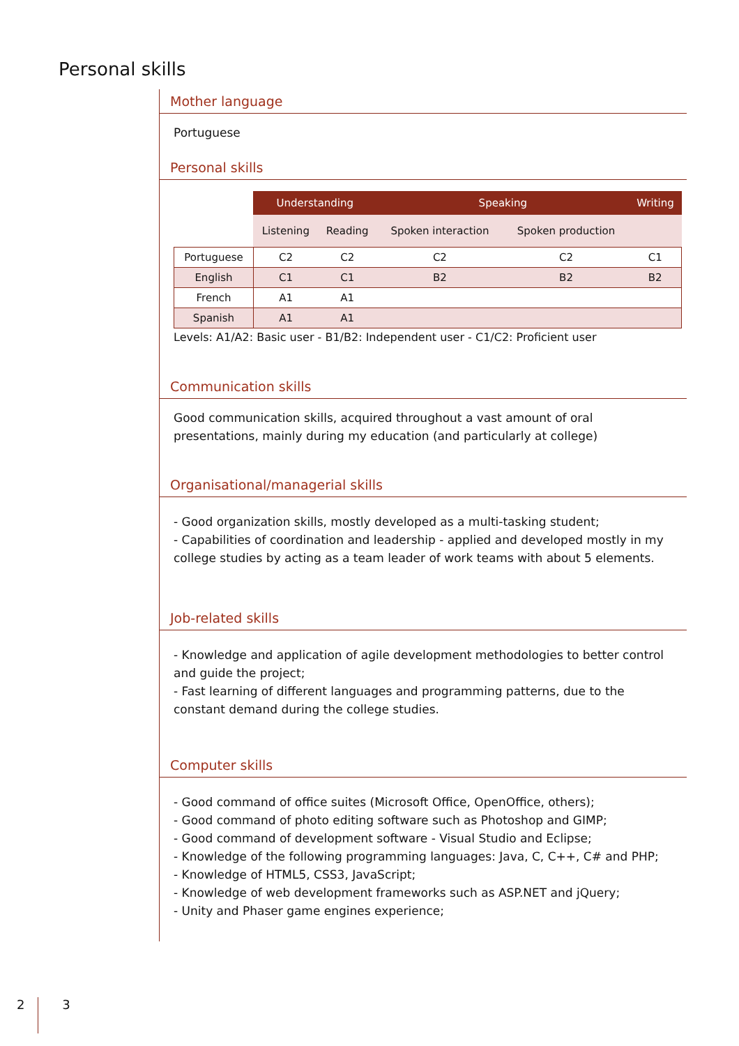Personal skills
Mother language
Portuguese
Personal skills
| | Understanding | | Speaking | | Writing |
| --- | --- | --- | --- | --- | --- |
| | Listening | Reading | Spoken interaction | Spoken production | |
| Portuguese | C2 | C2 | C2 | C2 | C1 |
| English | C1 | C1 | B2 | B2 | B2 |
| French | A1 | A1 | | | |
| Spanish | A1 | A1 | | | |
Levels: A1/A2: Basic user - B1/B2: Independent user - C1/C2: Proficient user
Communication skills
Good communication skills, acquired throughout a vast amount of oral presentations, mainly during my education (and particularly at college)
Organisational/managerial skills
- Good organization skills, mostly developed as a multi-tasking student;
- Capabilities of coordination and leadership - applied and developed mostly in my college studies by acting as a team leader of work teams with about 5 elements.
Job-related skills
- Knowledge and application of agile development methodologies to better control and guide the project;
- Fast learning of different languages and programming patterns, due to the constant demand during the college studies.
Computer skills
- Good command of office suites (Microsoft Office, OpenOffice, others);
- Good command of photo editing software such as Photoshop and GIMP;
- Good command of development software - Visual Studio and Eclipse;
- Knowledge of the following programming languages: Java, C, C++, C# and PHP;
- Knowledge of HTML5, CSS3, JavaScript;
- Knowledge of web development frameworks such as ASP.NET and jQuery;
- Unity and Phaser game engines experience;
2 3